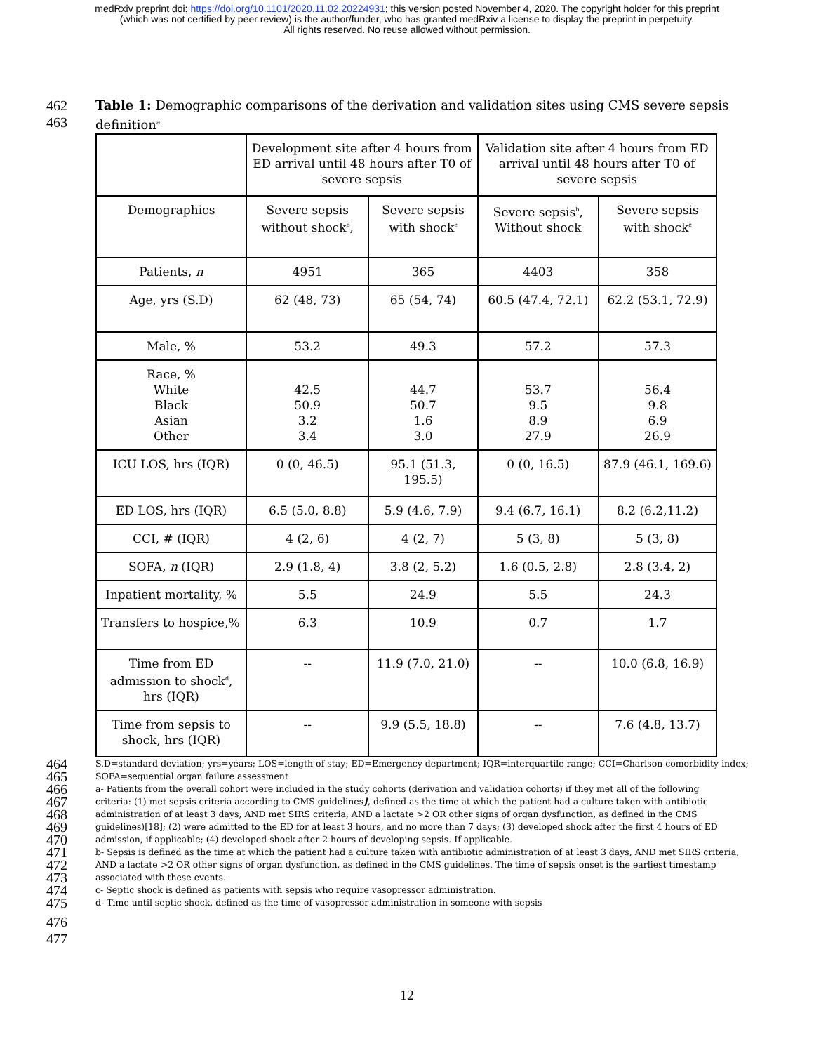medRxiv preprint doi: https://doi.org/10.1101/2020.11.02.20224931; this version posted November 4, 2020. The copyright holder for this preprint
(which was not certified by peer review) is the author/funder, who has granted medRxiv a license to display the preprint in perpetuity.
All rights reserved. No reuse allowed without permission.
462 Table 1: Demographic comparisons of the derivation and validation sites using CMS severe sepsis
463 definition<sup>a</sup>
| | Development site after 4 hours from ED arrival until 48 hours after T0 of severe sepsis | | Validation site after 4 hours from ED arrival until 48 hours after T0 of severe sepsis | |
| --- | --- | --- | --- | --- |
| Demographics | Severe sepsis without shock<sup>b</sup>, | Severe sepsis with shock<sup>c</sup> | Severe sepsis<sup>b</sup>, Without shock | Severe sepsis with shock<sup>c</sup> |
| Patients, n | 4951 | 365 | 4403 | 358 |
| Age, yrs (S.D) | 62 (48, 73) | 65 (54, 74) | 60.5 (47.4, 72.1) | 62.2 (53.1, 72.9) |
| Male, % | 53.2 | 49.3 | 57.2 | 57.3 |
| Race, % White Black Asian Other | 42.5 50.9 3.2 3.4 | 44.7 50.7 1.6 3.0 | 53.7 9.5 8.9 27.9 | 56.4 9.8 6.9 26.9 |
| ICU LOS, hrs (IQR) | 0 (0, 46.5) | 95.1 (51.3, 195.5) | 0 (0, 16.5) | 87.9 (46.1, 169.6) |
| ED LOS, hrs (IQR) | 6.5 (5.0, 8.8) | 5.9 (4.6, 7.9) | 9.4 (6.7, 16.1) | 8.2 (6.2,11.2) |
| CCI, # (IQR) | 4 (2, 6) | 4 (2, 7) | 5 (3, 8) | 5 (3, 8) |
| SOFA, n (IQR) | 2.9 (1.8, 4) | 3.8 (2, 5.2) | 1.6 (0.5, 2.8) | 2.8 (3.4, 2) |
| Inpatient mortality, % | 5.5 | 24.9 | 5.5 | 24.3 |
| Transfers to hospice,% | 6.3 | 10.9 | 0.7 | 1.7 |
| Time from ED admission to shock<sup>d</sup>, hrs (IQR) | -- | 11.9 (7.0, 21.0) | -- | 10.0 (6.8, 16.9) |
| Time from sepsis to shock, hrs (IQR) | -- | 9.9 (5.5, 18.8) | -- | 7.6 (4.8, 13.7) |
464 S.D=standard deviation; yrs=years; LOS=length of stay; ED=Emergency department; IQR=interquartile range; CCI=Charlson comorbidity index;
465 SOFA=sequential organ failure assessment
466 a- Patients from the overall cohort were included in the study cohorts (derivation and validation cohorts) if they met all of the following
467 criteria: (1) met sepsis criteria according to CMS guidelines], defined as the time at which the patient had a culture taken with antibiotic
468 administration of at least 3 days, AND met SIRS criteria, AND a lactate >2 OR other signs of organ dysfunction, as defined in the CMS
469 guidelines)[18]; (2) were admitted to the ED for at least 3 hours, and no more than 7 days; (3) developed shock after the first 4 hours of ED
470 admission, if applicable; (4) developed shock after 2 hours of developing sepsis. If applicable.
471 b- Sepsis is defined as the time at which the patient had a culture taken with antibiotic administration of at least 3 days, AND met SIRS criteria,
472 AND a lactate >2 OR other signs of organ dysfunction, as defined in the CMS guidelines. The time of sepsis onset is the earliest timestamp
473 associated with these events.
474 c- Septic shock is defined as patients with sepsis who require vasopressor administration.
475 d- Time until septic shock, defined as the time of vasopressor administration in someone with sepsis
476
477
12